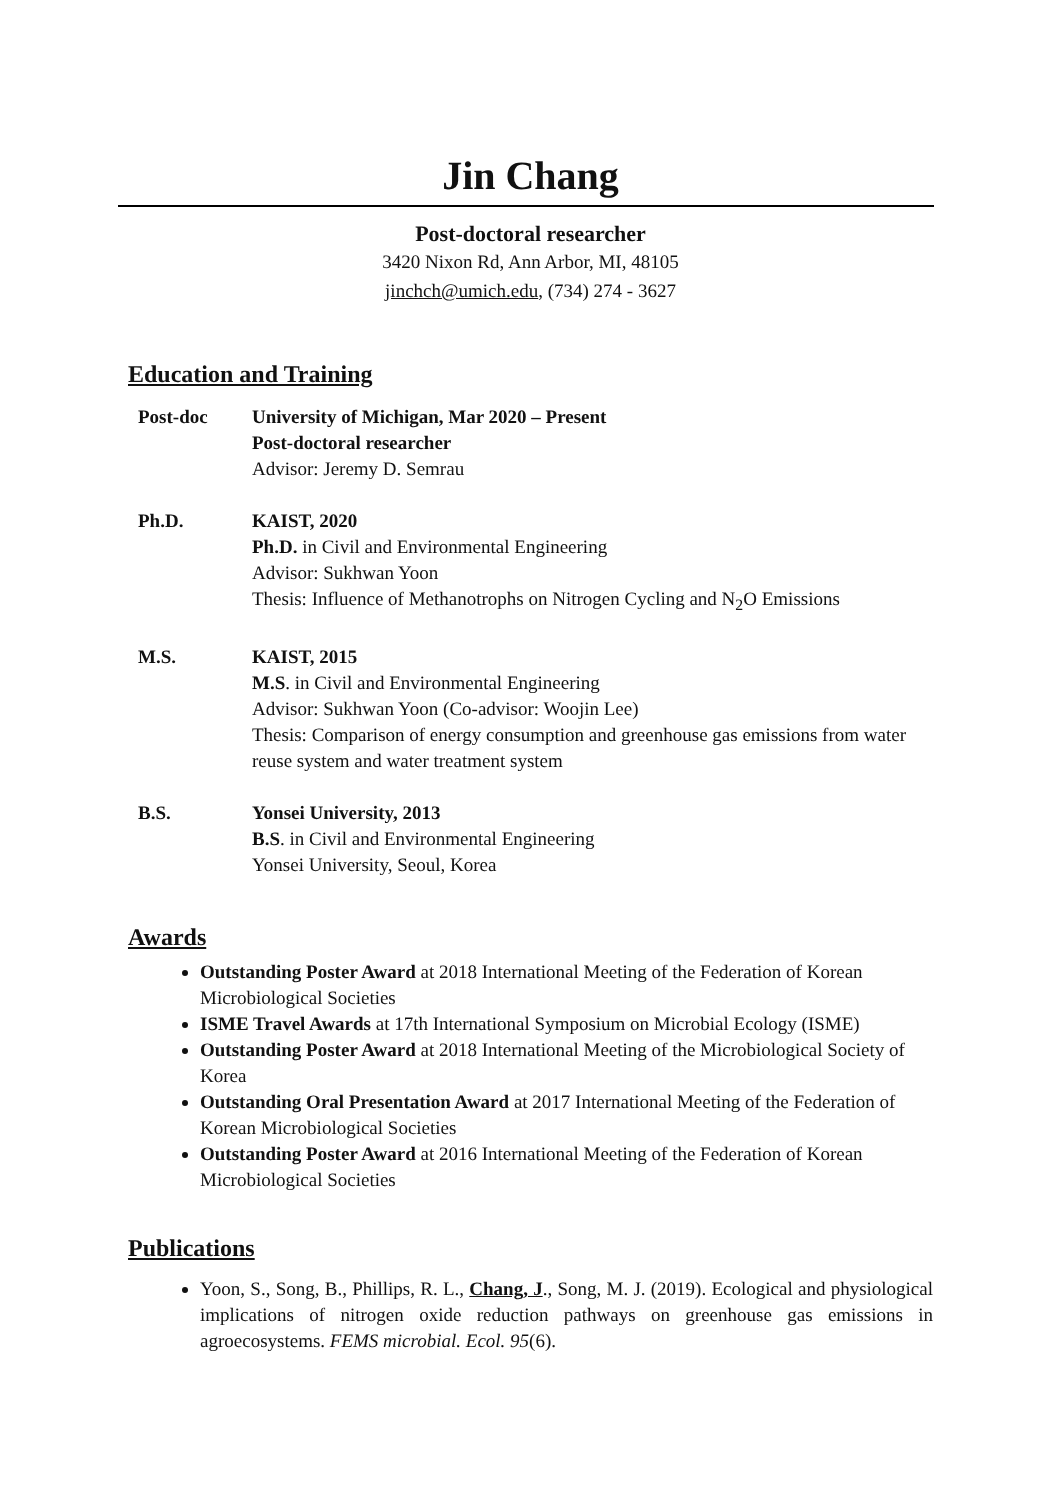Jin Chang
Post-doctoral researcher
3420 Nixon Rd, Ann Arbor, MI, 48105
jinchch@umich.edu, (734) 274 - 3627
Education and Training
Post-doc University of Michigan, Mar 2020 – Present
Post-doctoral researcher
Advisor: Jeremy D. Semrau
Ph.D. KAIST, 2020
Ph.D. in Civil and Environmental Engineering
Advisor: Sukhwan Yoon
Thesis: Influence of Methanotrophs on Nitrogen Cycling and N<sub>2</sub>O Emissions
M.S. KAIST, 2015
M.S. in Civil and Environmental Engineering
Advisor: Sukhwan Yoon (Co-advisor: Woojin Lee)
Thesis: Comparison of energy consumption and greenhouse gas emissions from water reuse system and water treatment system
B.S. Yonsei University, 2013
B.S. in Civil and Environmental Engineering
Yonsei University, Seoul, Korea
Awards
Outstanding Poster Award at 2018 International Meeting of the Federation of Korean Microbiological Societies
ISME Travel Awards at 17th International Symposium on Microbial Ecology (ISME)
Outstanding Poster Award at 2018 International Meeting of the Microbiological Society of Korea
Outstanding Oral Presentation Award at 2017 International Meeting of the Federation of Korean Microbiological Societies
Outstanding Poster Award at 2016 International Meeting of the Federation of Korean Microbiological Societies
Publications
Yoon, S., Song, B., Phillips, R. L., Chang, J., Song, M. J. (2019). Ecological and physiological implications of nitrogen oxide reduction pathways on greenhouse gas emissions in agroecosystems. FEMS microbial. Ecol. 95(6).